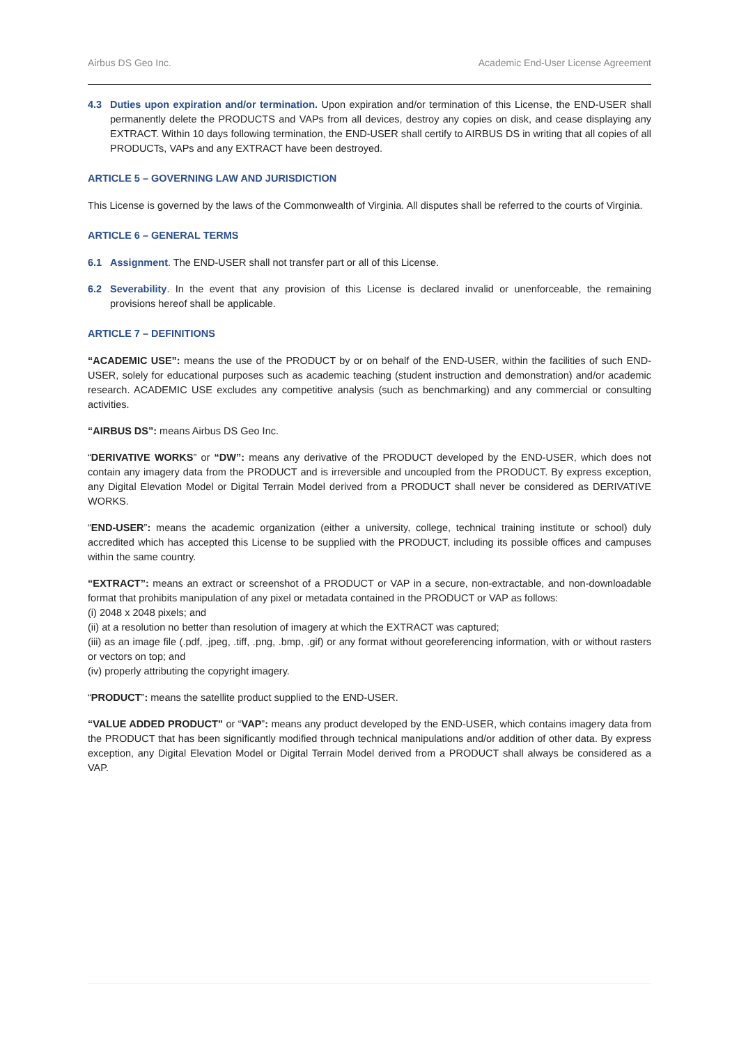Airbus DS Geo Inc. Academic End-User License Agreement
4.3 Duties upon expiration and/or termination. Upon expiration and/or termination of this License, the END-USER shall permanently delete the PRODUCTS and VAPs from all devices, destroy any copies on disk, and cease displaying any EXTRACT. Within 10 days following termination, the END-USER shall certify to AIRBUS DS in writing that all copies of all PRODUCTs, VAPs and any EXTRACT have been destroyed.
ARTICLE 5 – GOVERNING LAW AND JURISDICTION
This License is governed by the laws of the Commonwealth of Virginia. All disputes shall be referred to the courts of Virginia.
ARTICLE 6 – GENERAL TERMS
6.1 Assignment. The END-USER shall not transfer part or all of this License.
6.2 Severability. In the event that any provision of this License is declared invalid or unenforceable, the remaining provisions hereof shall be applicable.
ARTICLE 7 – DEFINITIONS
“ACADEMIC USE”: means the use of the PRODUCT by or on behalf of the END-USER, within the facilities of such END-USER, solely for educational purposes such as academic teaching (student instruction and demonstration) and/or academic research. ACADEMIC USE excludes any competitive analysis (such as benchmarking) and any commercial or consulting activities.
“AIRBUS DS”: means Airbus DS Geo Inc.
“DERIVATIVE WORKS” or “DW”: means any derivative of the PRODUCT developed by the END-USER, which does not contain any imagery data from the PRODUCT and is irreversible and uncoupled from the PRODUCT. By express exception, any Digital Elevation Model or Digital Terrain Model derived from a PRODUCT shall never be considered as DERIVATIVE WORKS.
“END-USER”: means the academic organization (either a university, college, technical training institute or school) duly accredited which has accepted this License to be supplied with the PRODUCT, including its possible offices and campuses within the same country.
“EXTRACT”: means an extract or screenshot of a PRODUCT or VAP in a secure, non-extractable, and non-downloadable format that prohibits manipulation of any pixel or metadata contained in the PRODUCT or VAP as follows:
(i) 2048 x 2048 pixels; and
(ii) at a resolution no better than resolution of imagery at which the EXTRACT was captured;
(iii) as an image file (.pdf, .jpeg, .tiff, .png, .bmp, .gif) or any format without georeferencing information, with or without rasters or vectors on top; and
(iv) properly attributing the copyright imagery.
“PRODUCT”: means the satellite product supplied to the END-USER.
“VALUE ADDED PRODUCT” or “VAP”: means any product developed by the END-USER, which contains imagery data from the PRODUCT that has been significantly modified through technical manipulations and/or addition of other data. By express exception, any Digital Elevation Model or Digital Terrain Model derived from a PRODUCT shall always be considered as a VAP.